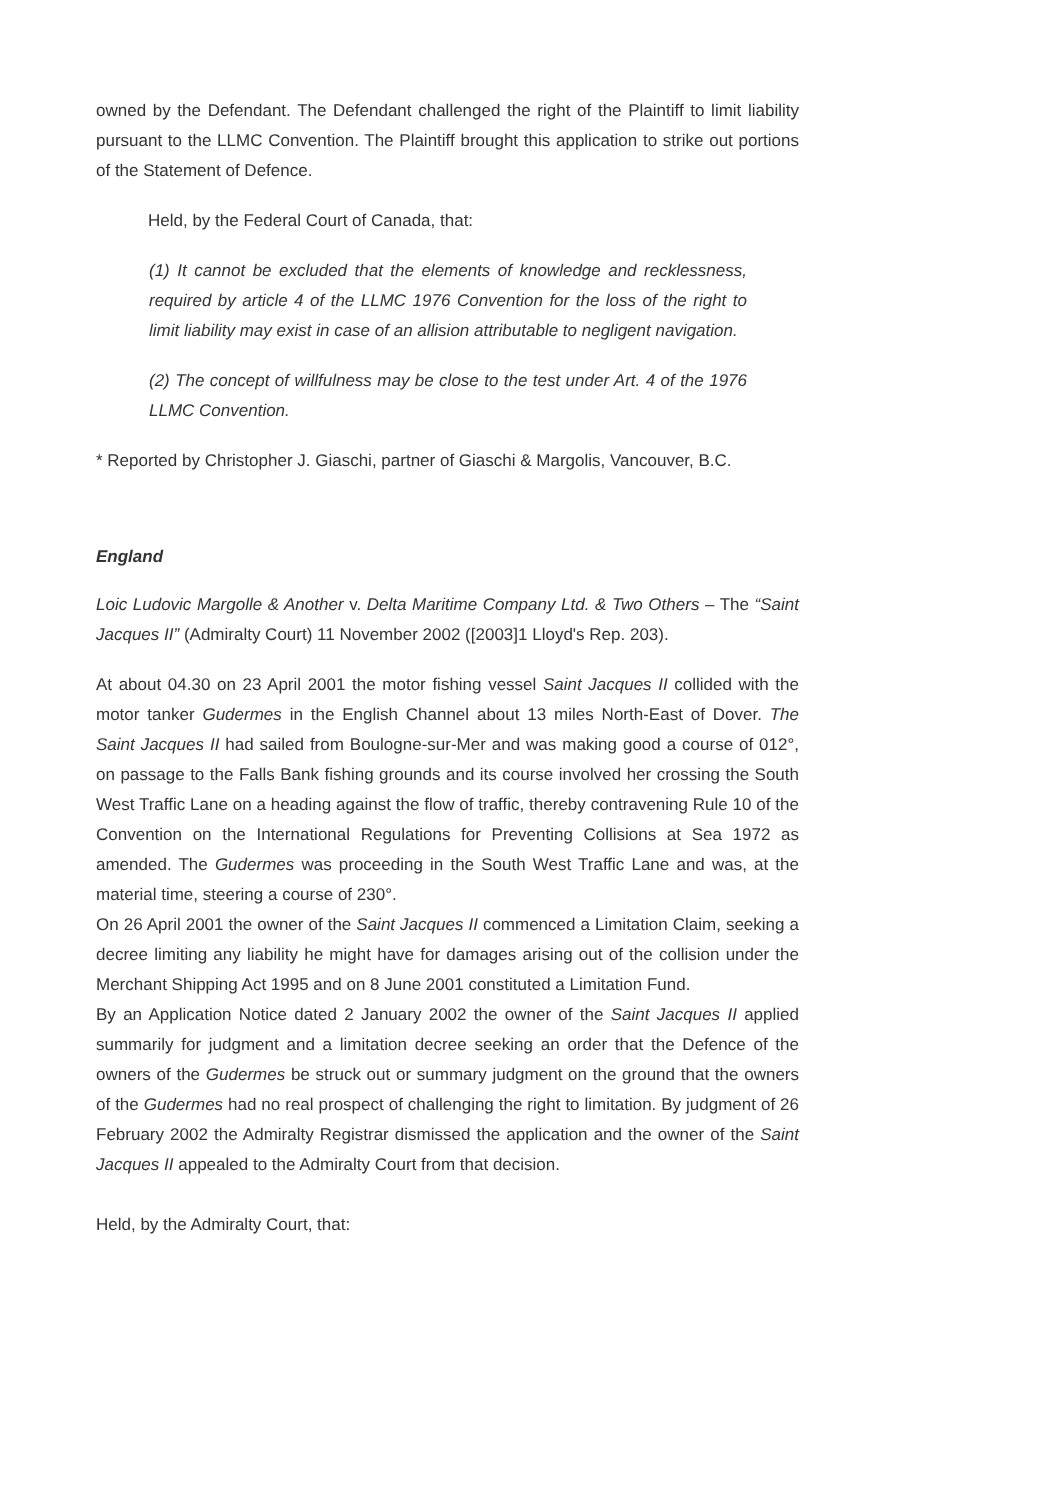owned by the Defendant. The Defendant challenged the right of the Plaintiff to limit liability pursuant to the LLMC Convention. The Plaintiff brought this application to strike out portions of the Statement of Defence.
Held, by the Federal Court of Canada, that:
(1) It cannot be excluded that the elements of knowledge and recklessness, required by article 4 of the LLMC 1976 Convention for the loss of the right to limit liability may exist in case of an allision attributable to negligent navigation.
(2) The concept of willfulness may be close to the test under Art. 4 of the 1976 LLMC Convention.
* Reported by Christopher J. Giaschi, partner of Giaschi & Margolis, Vancouver, B.C.
England
Loic Ludovic Margolle & Another v. Delta Maritime Company Ltd. & Two Others – The “Saint Jacques II” (Admiralty Court) 11 November 2002 ([2003]1 Lloyd's Rep. 203).
At about 04.30 on 23 April 2001 the motor fishing vessel Saint Jacques II collided with the motor tanker Gudermes in the English Channel about 13 miles North-East of Dover. The Saint Jacques II had sailed from Boulogne-sur-Mer and was making good a course of 012°, on passage to the Falls Bank fishing grounds and its course involved her crossing the South West Traffic Lane on a heading against the flow of traffic, thereby contravening Rule 10 of the Convention on the International Regulations for Preventing Collisions at Sea 1972 as amended. The Gudermes was proceeding in the South West Traffic Lane and was, at the material time, steering a course of 230°.
On 26 April 2001 the owner of the Saint Jacques II commenced a Limitation Claim, seeking a decree limiting any liability he might have for damages arising out of the collision under the Merchant Shipping Act 1995 and on 8 June 2001 constituted a Limitation Fund.
By an Application Notice dated 2 January 2002 the owner of the Saint Jacques II applied summarily for judgment and a limitation decree seeking an order that the Defence of the owners of the Gudermes be struck out or summary judgment on the ground that the owners of the Gudermes had no real prospect of challenging the right to limitation. By judgment of 26 February 2002 the Admiralty Registrar dismissed the application and the owner of the Saint Jacques II appealed to the Admiralty Court from that decision.
Held, by the Admiralty Court, that: